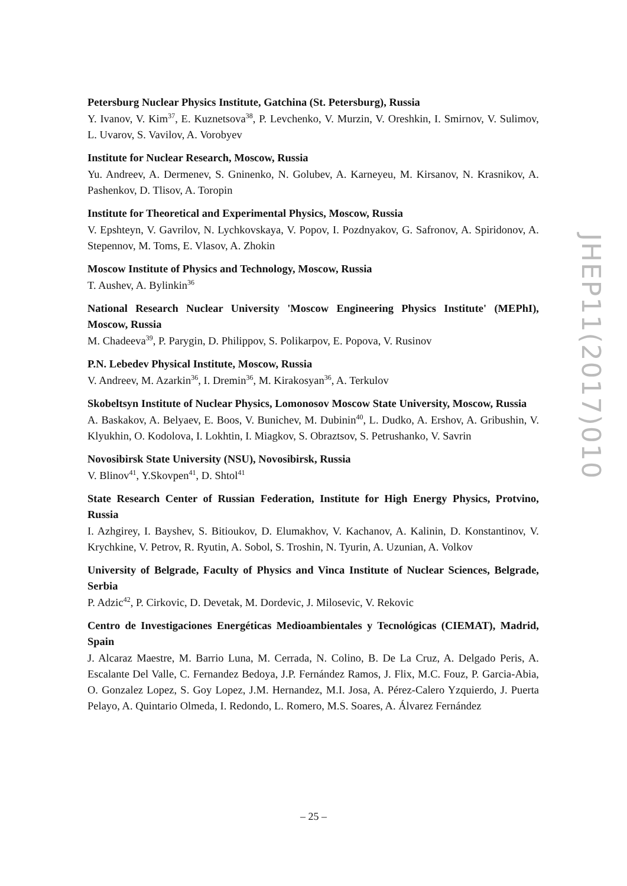Petersburg Nuclear Physics Institute, Gatchina (St. Petersburg), Russia
Y. Ivanov, V. Kim<sup>37</sup>, E. Kuznetsova<sup>38</sup>, P. Levchenko, V. Murzin, V. Oreshkin, I. Smirnov, V. Sulimov, L. Uvarov, S. Vavilov, A. Vorobyev
Institute for Nuclear Research, Moscow, Russia
Yu. Andreev, A. Dermenev, S. Gninenko, N. Golubev, A. Karneyeu, M. Kirsanov, N. Krasnikov, A. Pashenkov, D. Tlisov, A. Toropin
Institute for Theoretical and Experimental Physics, Moscow, Russia
V. Epshteyn, V. Gavrilov, N. Lychkovskaya, V. Popov, I. Pozdnyakov, G. Safronov, A. Spiridonov, A. Stepennov, M. Toms, E. Vlasov, A. Zhokin
Moscow Institute of Physics and Technology, Moscow, Russia
T. Aushev, A. Bylinkin<sup>36</sup>
National Research Nuclear University 'Moscow Engineering Physics Institute' (MEPhI), Moscow, Russia
M. Chadeeva<sup>39</sup>, P. Parygin, D. Philippov, S. Polikarpov, E. Popova, V. Rusinov
P.N. Lebedev Physical Institute, Moscow, Russia
V. Andreev, M. Azarkin<sup>36</sup>, I. Dremin<sup>36</sup>, M. Kirakosyan<sup>36</sup>, A. Terkulov
Skobeltsyn Institute of Nuclear Physics, Lomonosov Moscow State University, Moscow, Russia
A. Baskakov, A. Belyaev, E. Boos, V. Bunichev, M. Dubinin<sup>40</sup>, L. Dudko, A. Ershov, A. Gribushin, V. Klyukhin, O. Kodolova, I. Lokhtin, I. Miagkov, S. Obraztsov, S. Petrushanko, V. Savrin
Novosibirsk State University (NSU), Novosibirsk, Russia
V. Blinov<sup>41</sup>, Y.Skovpen<sup>41</sup>, D. Shtol<sup>41</sup>
State Research Center of Russian Federation, Institute for High Energy Physics, Protvino, Russia
I. Azhgirey, I. Bayshev, S. Bitioukov, D. Elumakhov, V. Kachanov, A. Kalinin, D. Konstantinov, V. Krychkine, V. Petrov, R. Ryutin, A. Sobol, S. Troshin, N. Tyurin, A. Uzunian, A. Volkov
University of Belgrade, Faculty of Physics and Vinca Institute of Nuclear Sciences, Belgrade, Serbia
P. Adzic<sup>42</sup>, P. Cirkovic, D. Devetak, M. Dordevic, J. Milosevic, V. Rekovic
Centro de Investigaciones Energéticas Medioambientales y Tecnológicas (CIEMAT), Madrid, Spain
J. Alcaraz Maestre, M. Barrio Luna, M. Cerrada, N. Colino, B. De La Cruz, A. Delgado Peris, A. Escalante Del Valle, C. Fernandez Bedoya, J.P. Fernández Ramos, J. Flix, M.C. Fouz, P. Garcia-Abia, O. Gonzalez Lopez, S. Goy Lopez, J.M. Hernandez, M.I. Josa, A. Pérez-Calero Yzquierdo, J. Puerta Pelayo, A. Quintario Olmeda, I. Redondo, L. Romero, M.S. Soares, A. Álvarez Fernández
JHEP11(2017)010
– 25 –